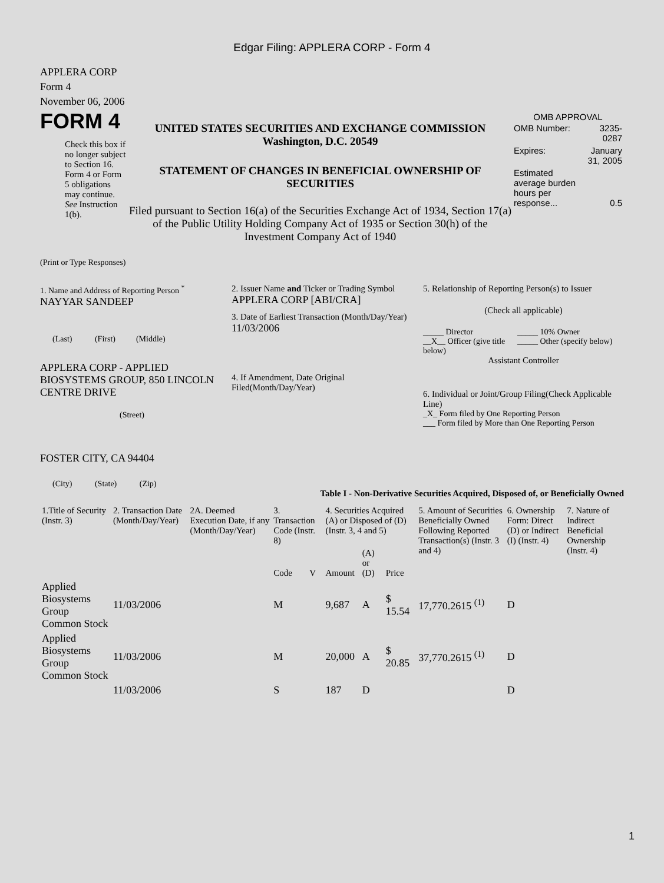Edgar Filing: APPLERA CORP - Form 4
APPLERA CORP
Form 4
November 06, 2006
FORM 4
Check this box if no longer subject to Section 16. Form 4 or Form 5 obligations may continue. See Instruction 1(b).
UNITED STATES SECURITIES AND EXCHANGE COMMISSION
Washington, D.C. 20549
STATEMENT OF CHANGES IN BENEFICIAL OWNERSHIP OF SECURITIES
Filed pursuant to Section 16(a) of the Securities Exchange Act of 1934, Section 17(a) of the Public Utility Holding Company Act of 1935 or Section 30(h) of the Investment Company Act of 1940
OMB APPROVAL
| OMB Number: | 3235-0287 |
| Expires: | January 31, 2005 |
| Estimated average burden hours per response... | 0.5 |
(Print or Type Responses)
1. Name and Address of Reporting Person <sup>*</sup>
NAYYAR SANDEEP
(Last) (First) (Middle)
APPLERA CORP - APPLIED BIOSYSTEMS GROUP, 850 LINCOLN CENTRE DRIVE
(Street)
FOSTER CITY, CA 94404
(City) (State) (Zip)
2. Issuer Name and Ticker or Trading Symbol
APPLERA CORP [ABI/CRA]
3. Date of Earliest Transaction (Month/Day/Year)
11/03/2006
4. If Amendment, Date Original Filed(Month/Day/Year)
5. Relationship of Reporting Person(s) to Issuer
(Check all applicable)
_____ Director
__X__ Officer (give title below)
_____ 10% Owner
_____ Other (specify below)
Assistant Controller
6. Individual or Joint/Group Filing(Check Applicable Line)
_X_ Form filed by One Reporting Person
___ Form filed by More than One Reporting Person
Table I - Non-Derivative Securities Acquired, Disposed of, or Beneficially Owned
| 1.Title of Security (Instr. 3) | 2. Transaction Date (Month/Day/Year) | 2A. Deemed Execution Date, if any (Month/Day/Year) | 3. Transaction Code (Instr. 8) | | 4. Securities Acquired (A) or Disposed of (D) (Instr. 3, 4 and 5) | | | 5. Amount of Securities Beneficially Owned Following Reported Transaction(s) (Instr. 3 and 4) | 6. Ownership Form: Direct (D) or Indirect (I) (Instr. 4) | 7. Nature of Indirect Beneficial Ownership (Instr. 4) |
| --- | --- | --- | --- | --- | --- | --- | --- | --- | --- | --- |
| | | | Code | V | Amount | (A) or (D) | Price | | | |
| Applied Biosystems Group Common Stock | 11/03/2006 | | M | | 9,687 | A | $ 15.54 | 17,770.2615 <sup>(1)</sup> | D | |
| Applied Biosystems Group Common Stock | 11/03/2006 | | M | | 20,000 | A | $ 20.85 | 37,770.2615 <sup>(1)</sup> | D | |
| | 11/03/2006 | | S | | 187 | D | | | D | |
1